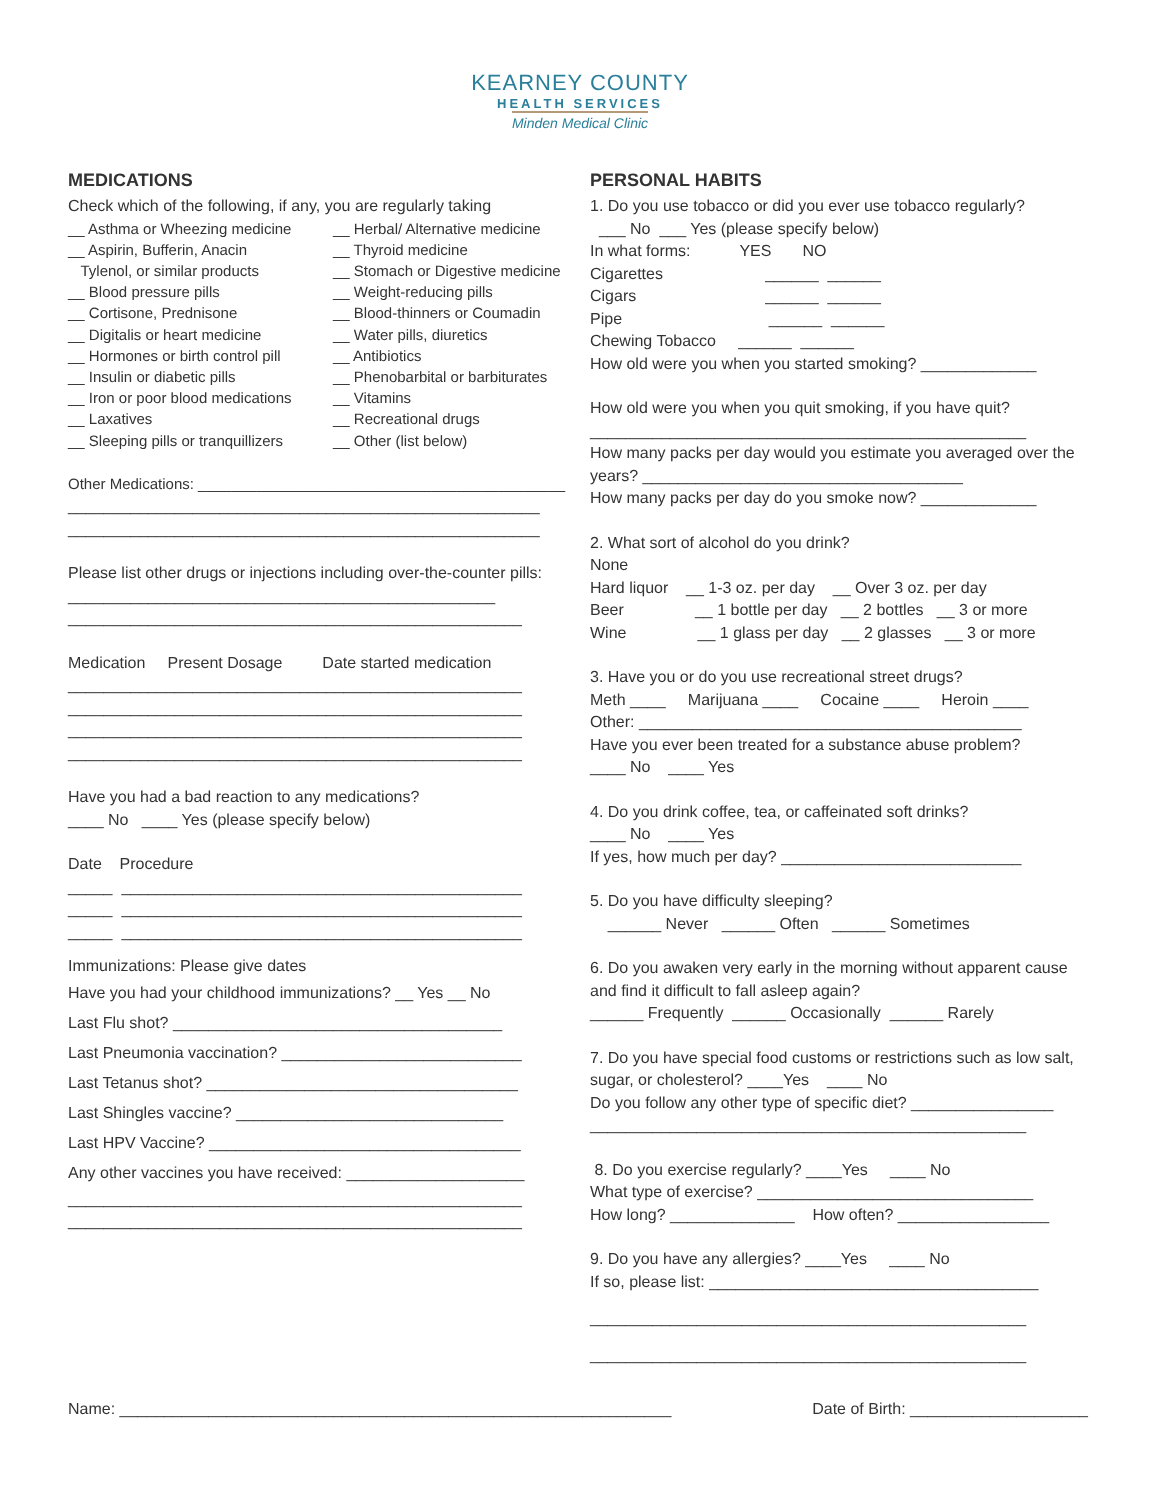KEARNEY COUNTY
HEALTH SERVICES
Minden Medical Clinic
MEDICATIONS
Check which of the following, if any, you are regularly taking
__ Asthma or Wheezing medicine
__ Herbal/ Alternative medicine
__ Aspirin, Bufferin, Anacin
__ Thyroid medicine
Tylenol, or similar products
__ Stomach or Digestive medicine
__ Blood pressure pills
__ Weight-reducing pills
__ Cortisone, Prednisone
__ Blood-thinners or Coumadin
__ Digitalis or heart medicine
__ Water pills, diuretics
__ Hormones or birth control pill
__ Antibiotics
__ Insulin or diabetic pills
__ Phenobarbital or barbiturates
__ Iron or poor blood medications
__ Vitamins
__ Laxatives
__ Recreational drugs
__ Sleeping pills or tranquillizers
__ Other (list below)
Other Medications: ____________________________________________
_____________________________________________________
_____________________________________________________
Please list other drugs or injections including over-the-counter pills: ________________________________________________
___________________________________________________
Medication Present Dosage Date started medication
___________________________________________________
___________________________________________________
___________________________________________________
___________________________________________________
Have you had a bad reaction to any medications?
____ No ____ Yes (please specify below)
Date Procedure
_____ _____________________________________________
_____ _____________________________________________
_____ _____________________________________________
Immunizations: Please give dates
Have you had your childhood immunizations? __ Yes __ No
Last Flu shot? _____________________________________
Last Pneumonia vaccination? ___________________________
Last Tetanus shot? ___________________________________
Last Shingles vaccine? ______________________________
Last HPV Vaccine? ___________________________________
Any other vaccines you have received: ____________________
___________________________________________________
___________________________________________________
PERSONAL HABITS
1. Do you use tobacco or did you ever use tobacco regularly?
___ No ___ Yes (please specify below)
In what forms: YES NO
Cigarettes ______ ______
Cigars ______ ______
Pipe ______ ______
Chewing Tobacco ______ ______
How old were you when you started smoking? _____________
How old were you when you quit smoking, if you have quit?
_________________________________________________
How many packs per day would you estimate you averaged over the years? ____________________________________
How many packs per day do you smoke now? _____________
2. What sort of alcohol do you drink?
None
Hard liquor __ 1-3 oz. per day __ Over 3 oz. per day
Beer __ 1 bottle per day __ 2 bottles __ 3 or more
Wine __ 1 glass per day __ 2 glasses __ 3 or more
3. Have you or do you use recreational street drugs?
Meth ____ Marijuana ____ Cocaine ____ Heroin ____
Other: ___________________________________________
Have you ever been treated for a substance abuse problem?
____ No ____ Yes
4. Do you drink coffee, tea, or caffeinated soft drinks?
____ No ____ Yes
If yes, how much per day? ___________________________
5. Do you have difficulty sleeping?
______ Never ______ Often ______ Sometimes
6. Do you awaken very early in the morning without apparent cause and find it difficult to fall asleep again?
______ Frequently ______ Occasionally ______ Rarely
7. Do you have special food customs or restrictions such as low salt, sugar, or cholesterol? ____Yes ____ No
Do you follow any other type of specific diet? ________________
_________________________________________________
8. Do you exercise regularly? ____Yes ____ No
What type of exercise? _______________________________
How long? ______________ How often? _________________
9. Do you have any allergies? ____Yes ____ No
If so, please list: _____________________________________
_________________________________________________
_________________________________________________
Name: ______________________________________________________________ Date of Birth: ____________________